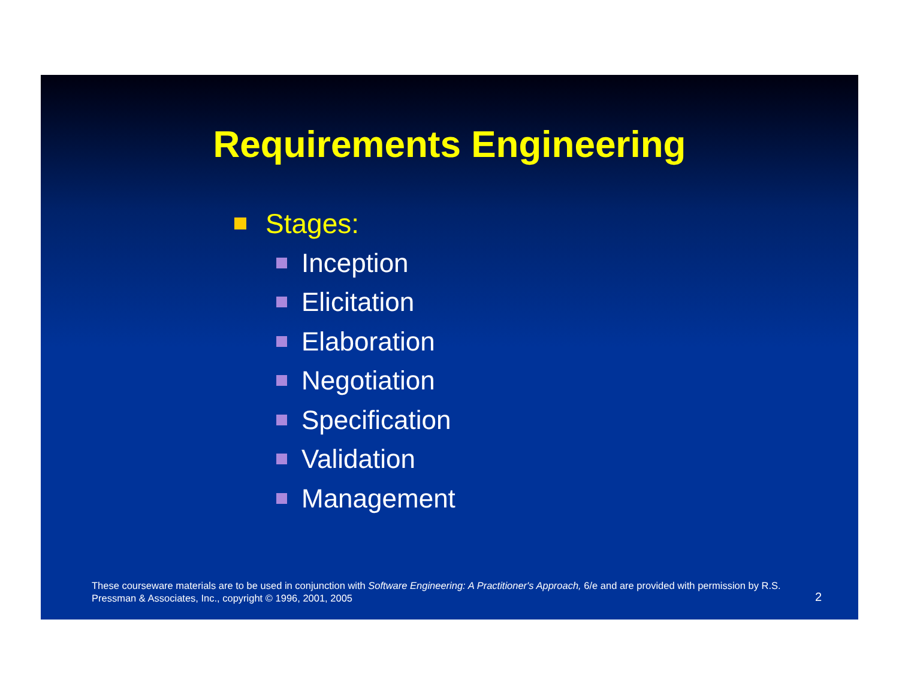Requirements Engineering
Stages:
Inception
Elicitation
Elaboration
Negotiation
Specification
Validation
Management
These courseware materials are to be used in conjunction with Software Engineering: A Practitioner's Approach, 6/e and are provided with permission by R.S. Pressman & Associates, Inc., copyright © 1996, 2001, 2005
2